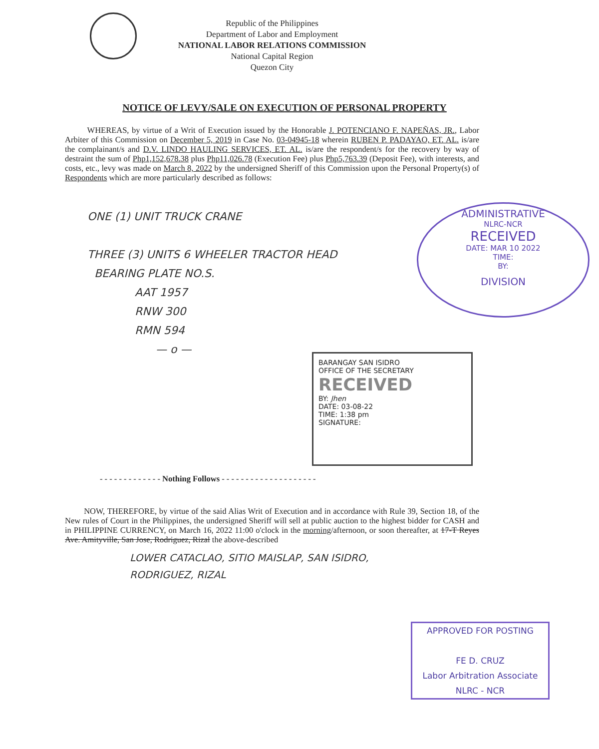Republic of the Philippines
Department of Labor and Employment
NATIONAL LABOR RELATIONS COMMISSION
National Capital Region
Quezon City
NOTICE OF LEVY/SALE ON EXECUTION OF PERSONAL PROPERTY
WHEREAS, by virtue of a Writ of Execution issued by the Honorable J. POTENCIANO F. NAPEÑAS, JR., Labor Arbiter of this Commission on December 5, 2019 in Case No. 03-04945-18 wherein RUBEN P. PADAYAO, ET. AL. is/are the complainant/s and D.V. LINDO HAULING SERVICES, ET. AL. is/are the respondent/s for the recovery by way of destraint the sum of Php1,152,678.38 plus Php11,026.78 (Execution Fee) plus Php5,763.39 (Deposit Fee), with interests, and costs, etc., levy was made on March 8, 2022 by the undersigned Sheriff of this Commission upon the Personal Property(s) of Respondents which are more particularly described as follows:
ONE (1) UNIT TRUCK CRANE
THREE (3) UNITS 6 WHEELER TRACTOR HEAD
BEARING PLATE NO.S.
AAT 1957
RNW 300
RMN 594
— o —
ADMINISTRATIVE
NLRC-NCR
RECEIVED
DATE: MAR 10 2022
TIME:
BY:
DIVISION
BARANGAY SAN ISIDRO
OFFICE OF THE SECRETARY
RECEIVED
BY: Jhen
DATE: 03-08-22
TIME: 1:38 pm
SIGNATURE:
- - - - - - - - - - - - - Nothing Follows - - - - - - - - - - - - - - - - - - - -
NOW, THEREFORE, by virtue of the said Alias Writ of Execution and in accordance with Rule 39, Section 18, of the New rules of Court in the Philippines, the undersigned Sheriff will sell at public auction to the highest bidder for CASH and in PHILIPPINE CURRENCY, on March 16, 2022 11:00 o'clock in the morning/afternoon, or soon thereafter, at 17-T Reyes Ave. Amityville, San Jose, Rodriguez, Rizal the above-described
LOWER CATACLAO, SITIO MAISLAP, SAN ISIDRO,
RODRIGUEZ, RIZAL
APPROVED FOR POSTING
FE D. CRUZ
Labor Arbitration Associate
NLRC - NCR